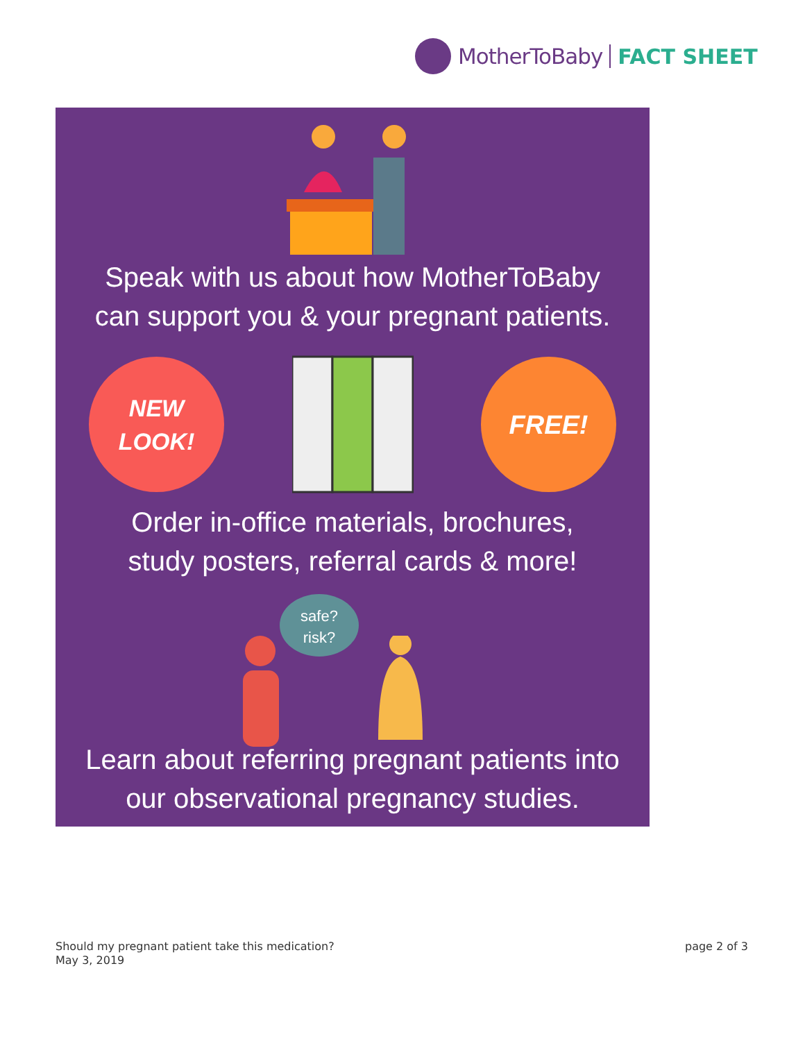MotherToBaby FACT SHEET
Speak with us about how MotherToBaby
can support you & your pregnant patients.
NEW
LOOK!
FREE!
Order in-office materials, brochures,
study posters, referral cards & more!
safe?
risk?
Learn about referring pregnant patients into
our observational pregnancy studies.
Should my pregnant patient take this medication?
May 3, 2019
page 2 of 3